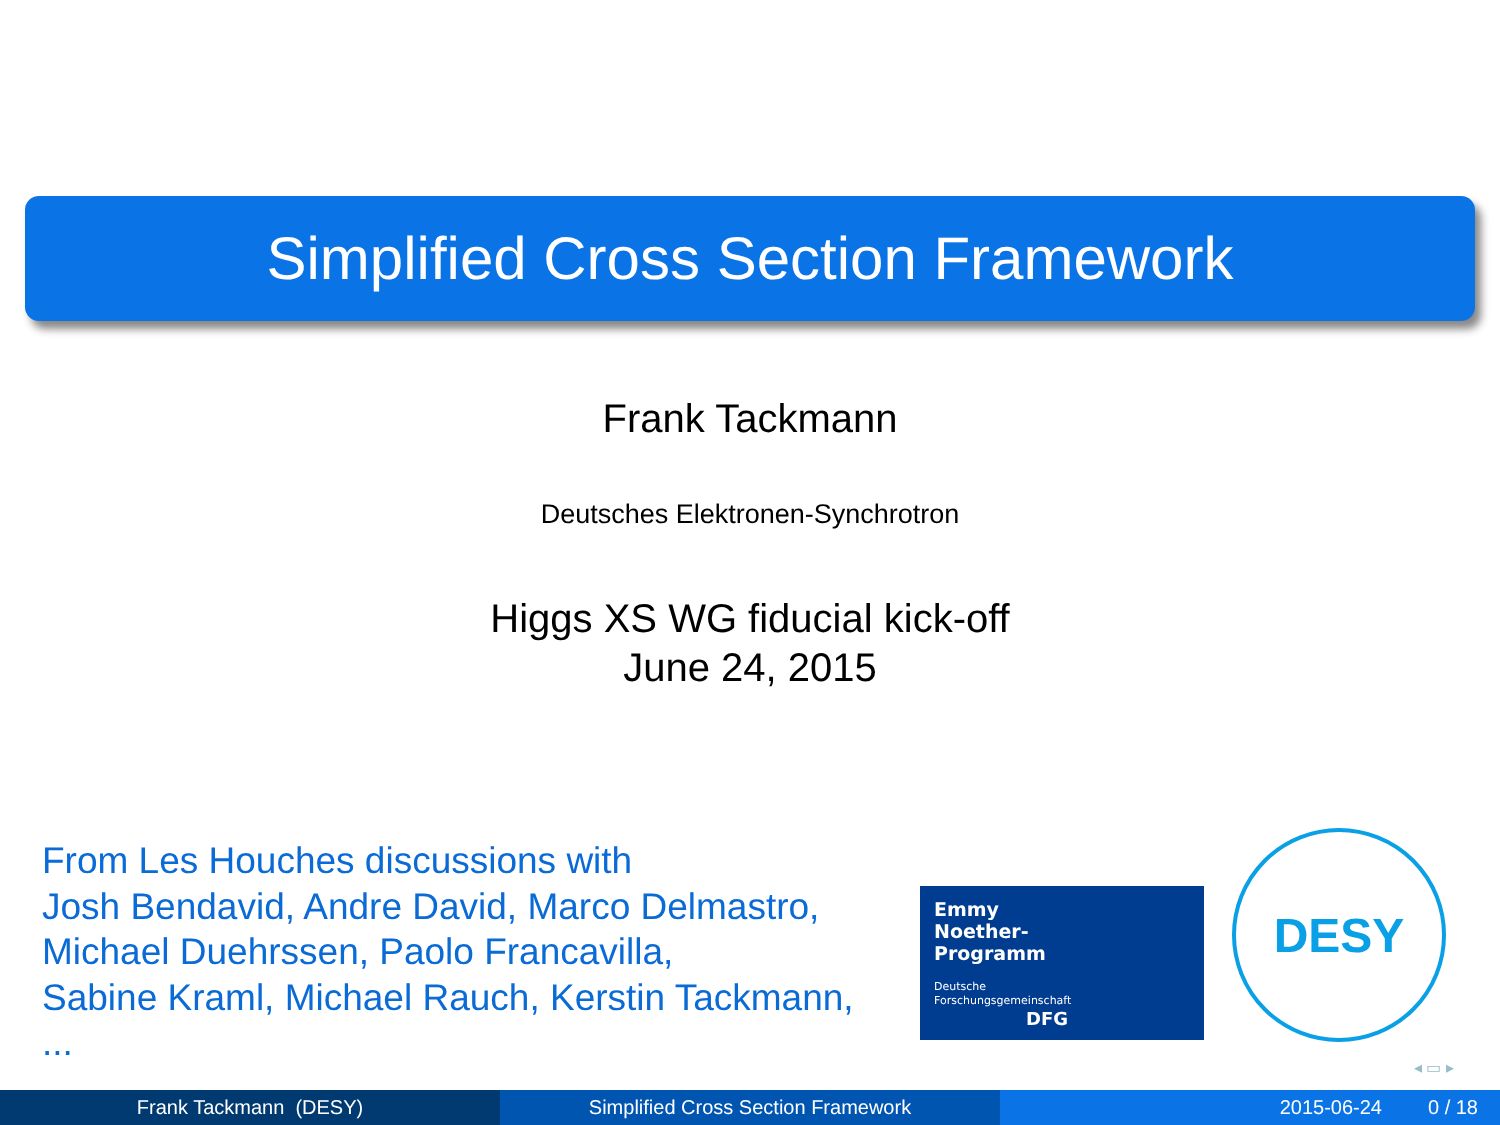Simplified Cross Section Framework
Frank Tackmann
Deutsches Elektronen-Synchrotron
Higgs XS WG fiducial kick-off
June 24, 2015
From Les Houches discussions with
Josh Bendavid, Andre David, Marco Delmastro,
Michael Duehrssen, Paolo Francavilla,
Sabine Kraml, Michael Rauch, Kerstin Tackmann,
...
Emmy
Noether-
Programm
Deutsche
Forschungsgemeinschaft
DFG
DESY
◂ ▭ ▸
Frank Tackmann (DESY) Simplified Cross Section Framework 2015-06-24 0 / 18